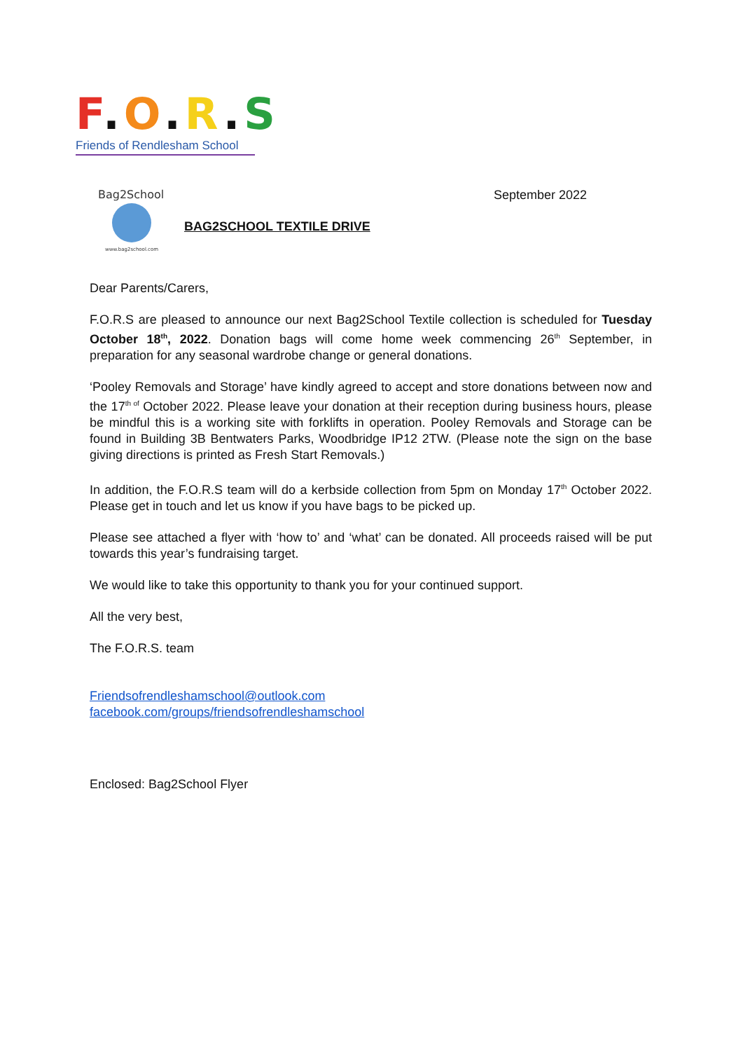F.O.R.S
Friends of Rendlesham School
Bag2School
www.bag2school.com
September 2022
BAG2SCHOOL TEXTILE DRIVE
Dear Parents/Carers,
F.O.R.S are pleased to announce our next Bag2School Textile collection is scheduled for Tuesday October 18<sup>th</sup>, 2022. Donation bags will come home week commencing 26<sup>th</sup> September, in preparation for any seasonal wardrobe change or general donations.
‘Pooley Removals and Storage’ have kindly agreed to accept and store donations between now and the 17<sup>th of</sup> October 2022. Please leave your donation at their reception during business hours, please be mindful this is a working site with forklifts in operation. Pooley Removals and Storage can be found in Building 3B Bentwaters Parks, Woodbridge IP12 2TW. (Please note the sign on the base giving directions is printed as Fresh Start Removals.)
In addition, the F.O.R.S team will do a kerbside collection from 5pm on Monday 17<sup>th</sup> October 2022. Please get in touch and let us know if you have bags to be picked up.
Please see attached a flyer with ‘how to’ and ‘what’ can be donated. All proceeds raised will be put towards this year’s fundraising target.
We would like to take this opportunity to thank you for your continued support.
All the very best,
The F.O.R.S. team
Friendsofrendleshamschool@outlook.com
facebook.com/groups/friendsofrendleshamschool
Enclosed: Bag2School Flyer